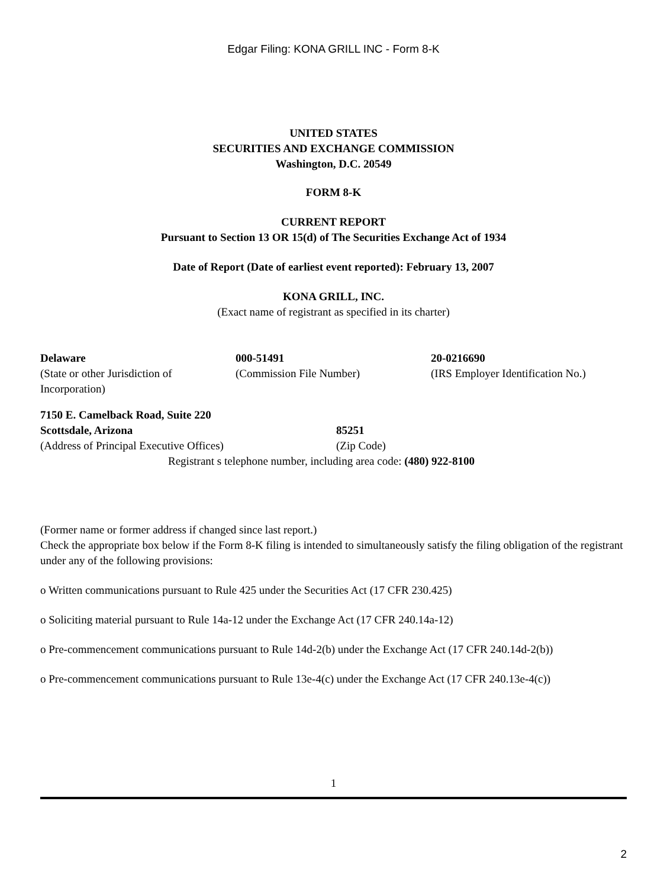Edgar Filing: KONA GRILL INC - Form 8-K
UNITED STATES
SECURITIES AND EXCHANGE COMMISSION
Washington, D.C. 20549
FORM 8-K
CURRENT REPORT
Pursuant to Section 13 OR 15(d) of The Securities Exchange Act of 1934
Date of Report (Date of earliest event reported): February 13, 2007
KONA GRILL, INC.
(Exact name of registrant as specified in its charter)
Delaware
(State or other Jurisdiction of Incorporation)
000-51491
(Commission File Number)
20-0216690
(IRS Employer Identification No.)
7150 E. Camelback Road, Suite 220
Scottsdale, Arizona
(Address of Principal Executive Offices)
85251
(Zip Code)
Registrant s telephone number, including area code: (480) 922-8100
(Former name or former address if changed since last report.)
Check the appropriate box below if the Form 8-K filing is intended to simultaneously satisfy the filing obligation of the registrant under any of the following provisions:
o Written communications pursuant to Rule 425 under the Securities Act (17 CFR 230.425)
o Soliciting material pursuant to Rule 14a-12 under the Exchange Act (17 CFR 240.14a-12)
o Pre-commencement communications pursuant to Rule 14d-2(b) under the Exchange Act (17 CFR 240.14d-2(b))
o Pre-commencement communications pursuant to Rule 13e-4(c) under the Exchange Act (17 CFR 240.13e-4(c))
1
2